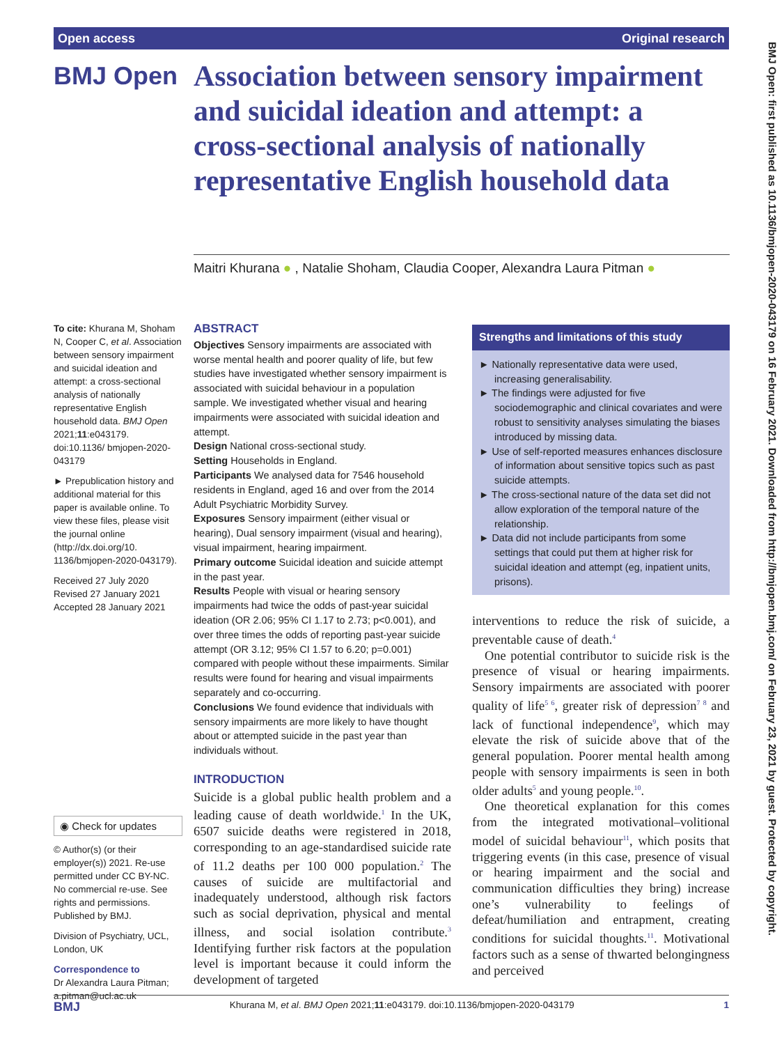Open access Original research
BMJ Open: first published as 10.1136/bmjopen-2020-043179 on 16 February 2021. Downloaded from http://bmjopen.bmj.com/ on February 23, 2021 by guest. Protected by copyright.
BMJ Open
Association between sensory impairment and suicidal ideation and attempt: a cross-sectional analysis of nationally representative English household data
Maitri Khurana ● , Natalie Shoham, Claudia Cooper, Alexandra Laura Pitman ●
To cite: Khurana M, Shoham N, Cooper C, et al. Association between sensory impairment and suicidal ideation and attempt: a cross-sectional analysis of nationally representative English household data. BMJ Open 2021;11:e043179. doi:10.1136/ bmjopen-2020-043179
► Prepublication history and additional material for this paper is available online. To view these files, please visit the journal online (http://dx.doi.org/10. 1136/bmjopen-2020-043179).
Received 27 July 2020
Revised 27 January 2021
Accepted 28 January 2021
◉ Check for updates
© Author(s) (or their employer(s)) 2021. Re-use permitted under CC BY-NC. No commercial re-use. See rights and permissions. Published by BMJ.
Division of Psychiatry, UCL, London, UK
Correspondence to
Dr Alexandra Laura Pitman; a.pitman@ucl.ac.uk
ABSTRACT
Objectives Sensory impairments are associated with worse mental health and poorer quality of life, but few studies have investigated whether sensory impairment is associated with suicidal behaviour in a population sample. We investigated whether visual and hearing impairments were associated with suicidal ideation and attempt.
Design National cross-sectional study.
Setting Households in England.
Participants We analysed data for 7546 household residents in England, aged 16 and over from the 2014 Adult Psychiatric Morbidity Survey.
Exposures Sensory impairment (either visual or hearing), Dual sensory impairment (visual and hearing), visual impairment, hearing impairment.
Primary outcome Suicidal ideation and suicide attempt in the past year.
Results People with visual or hearing sensory impairments had twice the odds of past-year suicidal ideation (OR 2.06; 95% CI 1.17 to 2.73; p<0.001), and over three times the odds of reporting past-year suicide attempt (OR 3.12; 95% CI 1.57 to 6.20; p=0.001) compared with people without these impairments. Similar results were found for hearing and visual impairments separately and co-occurring.
Conclusions We found evidence that individuals with sensory impairments are more likely to have thought about or attempted suicide in the past year than individuals without.
Strengths and limitations of this study
► Nationally representative data were used, increasing generalisability.
► The findings were adjusted for five sociodemographic and clinical covariates and were robust to sensitivity analyses simulating the biases introduced by missing data.
► Use of self-reported measures enhances disclosure of information about sensitive topics such as past suicide attempts.
► The cross-sectional nature of the data set did not allow exploration of the temporal nature of the relationship.
► Data did not include participants from some settings that could put them at higher risk for suicidal ideation and attempt (eg, inpatient units, prisons).
INTRODUCTION
Suicide is a global public health problem and a leading cause of death worldwide.<sup>1</sup> In the UK, 6507 suicide deaths were registered in 2018, corresponding to an age-standardised suicide rate of 11.2 deaths per 100 000 population.<sup>2</sup> The causes of suicide are multifactorial and inadequately understood, although risk factors such as social deprivation, physical and mental illness, and social isolation contribute.<sup>3</sup> Identifying further risk factors at the population level is important because it could inform the development of targeted
interventions to reduce the risk of suicide, a preventable cause of death.<sup>4</sup>
One potential contributor to suicide risk is the presence of visual or hearing impairments. Sensory impairments are associated with poorer quality of life<sup>5 6</sup>, greater risk of depression<sup>7 8</sup> and lack of functional independence<sup>9</sup>, which may elevate the risk of suicide above that of the general population. Poorer mental health among people with sensory impairments is seen in both older adults<sup>5</sup> and young people.<sup>10</sup>.
One theoretical explanation for this comes from the integrated motivational–volitional model of suicidal behaviour<sup>11</sup>, which posits that triggering events (in this case, presence of visual or hearing impairment and the social and communication difficulties they bring) increase one’s vulnerability to feelings of defeat/humiliation and entrapment, creating conditions for suicidal thoughts.<sup>11</sup>. Motivational factors such as a sense of thwarted belongingness and perceived
BMJ Khurana M, et al. BMJ Open 2021;11:e043179. doi:10.1136/bmjopen-2020-043179 1